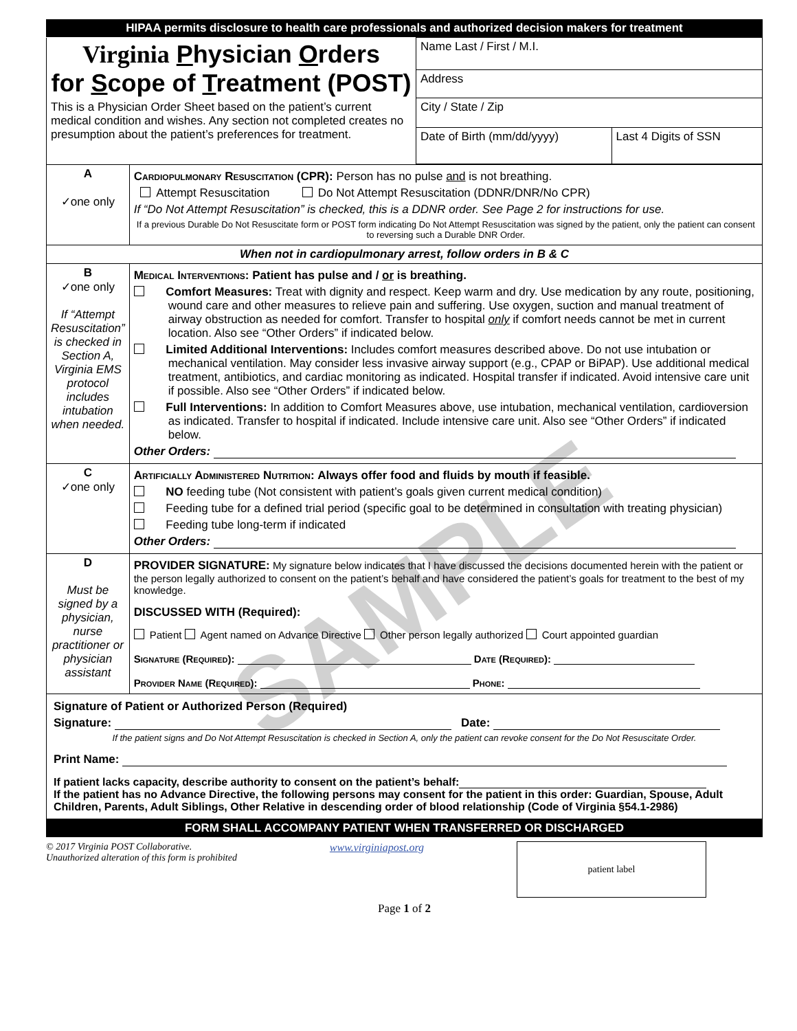SAMPLE
HIPAA permits disclosure to health care professionals and authorized decision makers for treatment
| Virginia P hysician O rders for S cope of T reatment (POST) This is a Physician Order Sheet based on the patient’s current medical condition and wishes. Any section not completed creates no presumption about the patient’s preferences for treatment. | Name Last / First / M.I. | |
| | Address | |
| | City / State / Zip | |
| | Date of Birth (mm/dd/yyyy) | Last 4 Digits of SSN |
| A ✓one only | Cardiopulmonary Resuscitation (CPR): Person has no pulse and is not breathing. Attempt Resuscitation Do Not Attempt Resuscitation (DDNR/DNR/No CPR) If “Do Not Attempt Resuscitation” is checked, this is a DDNR order. See Page 2 for instructions for use. If a previous Durable Do Not Resuscitate form or POST form indicating Do Not Attempt Resuscitation was signed by the patient, only the patient can consent to reversing such a Durable DNR Order. |
| When not in cardiopulmonary arrest, follow orders in B & C | |
| B ✓one only If “Attempt Resuscitation” is checked in Section A, Virginia EMS protocol includes intubation when needed. | Medical Interventions: Patient has pulse and / or is breathing. Comfort Measures: Treat with dignity and respect. Keep warm and dry. Use medication by any route, positioning, wound care and other measures to relieve pain and suffering. Use oxygen, suction and manual treatment of airway obstruction as needed for comfort. Transfer to hospital only if comfort needs cannot be met in current location. Also see “Other Orders” if indicated below. Limited Additional Interventions: Includes comfort measures described above. Do not use intubation or mechanical ventilation. May consider less invasive airway support (e.g., CPAP or BiPAP). Use additional medical treatment, antibiotics, and cardiac monitoring as indicated. Hospital transfer if indicated. Avoid intensive care unit if possible. Also see “Other Orders” if indicated below. Full Interventions: In addition to Comfort Measures above, use intubation, mechanical ventilation, cardioversion as indicated. Transfer to hospital if indicated. Include intensive care unit. Also see “Other Orders” if indicated below. Other Orders: |
| C ✓one only | Artificially Administered Nutrition: Always offer food and fluids by mouth if feasible. NO feeding tube (Not consistent with patient’s goals given current medical condition) Feeding tube for a defined trial period (specific goal to be determined in consultation with treating physician) Feeding tube long-term if indicated Other Orders: |
| D Must be signed by a physician, nurse practitioner or physician assistant | PROVIDER SIGNATURE: My signature below indicates that I have discussed the decisions documented herein with the patient or the person legally authorized to consent on the patient’s behalf and have considered the patient’s goals for treatment to the best of my knowledge. DISCUSSED WITH (Required): Patient Agent named on Advance Directive Other person legally authorized Court appointed guardian Signature (Required): Date (Required): Provider Name (Required): Phone: |
| Signature of Patient or Authorized Person (Required) Signature: Date: If the patient signs and Do Not Attempt Resuscitation is checked in Section A, only the patient can revoke consent for the Do Not Resuscitate Order. Print Name: If patient lacks capacity, describe authority to consent on the patient’s behalf: If the patient has no Advance Directive, the following persons may consent for the patient in this order: Guardian, Spouse, Adult Children, Parents, Adult Siblings, Other Relative in descending order of blood relationship (Code of Virginia §54.1-2986) | |
FORM SHALL ACCOMPANY PATIENT WHEN TRANSFERRED OR DISCHARGED
© 2017 Virginia POST Collaborative.
Unauthorized alteration of this form is prohibited
www.virginiapost.org
patient label
Page 1 of 2